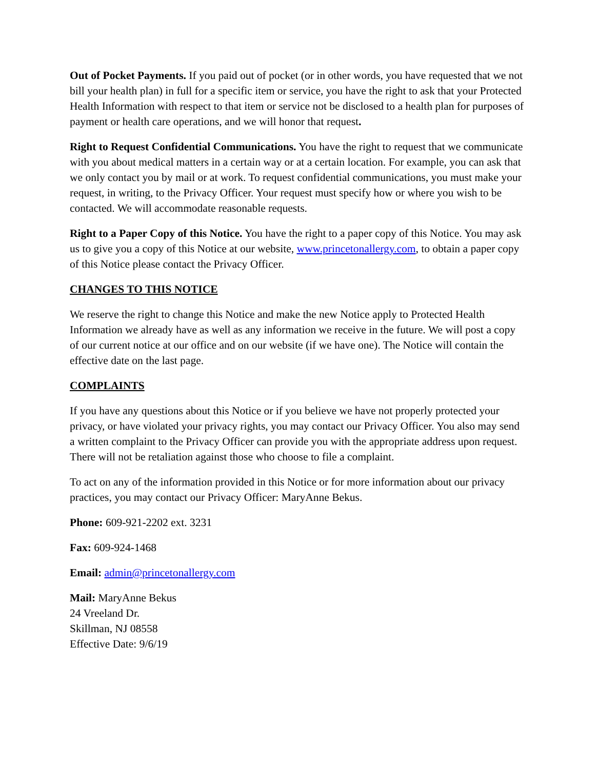Out of Pocket Payments. If you paid out of pocket (or in other words, you have requested that we not bill your health plan) in full for a specific item or service, you have the right to ask that your Protected Health Information with respect to that item or service not be disclosed to a health plan for purposes of payment or health care operations, and we will honor that request.
Right to Request Confidential Communications. You have the right to request that we communicate with you about medical matters in a certain way or at a certain location. For example, you can ask that we only contact you by mail or at work. To request confidential communications, you must make your request, in writing, to the Privacy Officer. Your request must specify how or where you wish to be contacted. We will accommodate reasonable requests.
Right to a Paper Copy of this Notice. You have the right to a paper copy of this Notice. You may ask us to give you a copy of this Notice at our website, www.princetonallergy.com, to obtain a paper copy of this Notice please contact the Privacy Officer.
CHANGES TO THIS NOTICE
We reserve the right to change this Notice and make the new Notice apply to Protected Health Information we already have as well as any information we receive in the future. We will post a copy of our current notice at our office and on our website (if we have one). The Notice will contain the effective date on the last page.
COMPLAINTS
If you have any questions about this Notice or if you believe we have not properly protected your privacy, or have violated your privacy rights, you may contact our Privacy Officer. You also may send a written complaint to the Privacy Officer can provide you with the appropriate address upon request. There will not be retaliation against those who choose to file a complaint.
To act on any of the information provided in this Notice or for more information about our privacy practices, you may contact our Privacy Officer: MaryAnne Bekus.
Phone: 609-921-2202 ext. 3231
Fax: 609-924-1468
Email: admin@princetonallergy.com
Mail: MaryAnne Bekus
24 Vreeland Dr.
Skillman, NJ 08558
Effective Date: 9/6/19